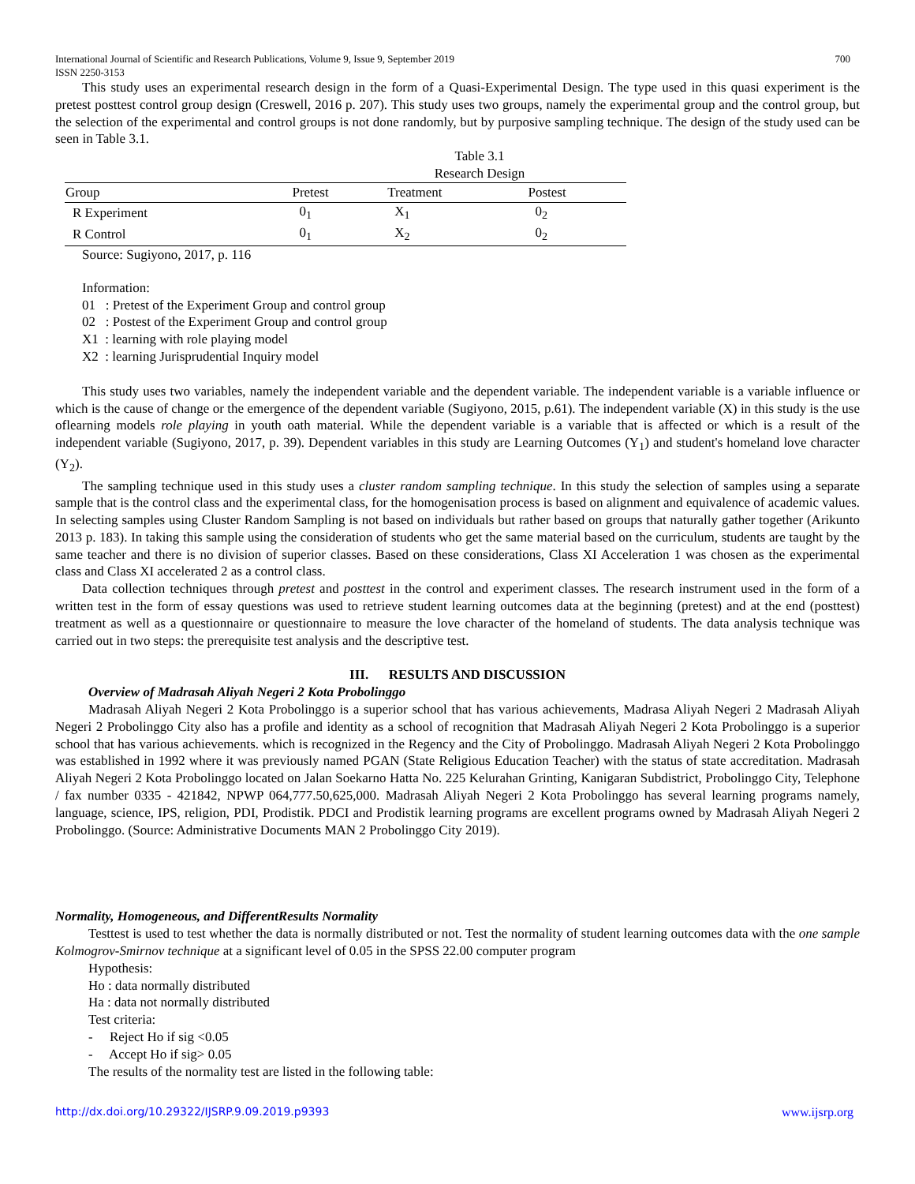International Journal of Scientific and Research Publications, Volume 9, Issue 9, September 2019
ISSN 2250-3153 700
This study uses an experimental research design in the form of a Quasi-Experimental Design. The type used in this quasi experiment is the pretest posttest control group design (Creswell, 2016 p. 207). This study uses two groups, namely the experimental group and the control group, but the selection of the experimental and control groups is not done randomly, but by purposive sampling technique. The design of the study used can be seen in Table 3.1.
Table 3.1
Research Design
| Group | Pretest | Treatment | Postest |
| --- | --- | --- | --- |
| R Experiment | 0<sub>1</sub> | X<sub>1</sub> | 0<sub>2</sub> |
| R Control | 0<sub>1</sub> | X<sub>2</sub> | 0<sub>2</sub> |
Source: Sugiyono, 2017, p. 116
Information:
01 : Pretest of the Experiment Group and control group
02 : Postest of the Experiment Group and control group
X1 : learning with role playing model
X2 : learning Jurisprudential Inquiry model
This study uses two variables, namely the independent variable and the dependent variable. The independent variable is a variable influence or which is the cause of change or the emergence of the dependent variable (Sugiyono, 2015, p.61). The independent variable (X) in this study is the use oflearning models role playing in youth oath material. While the dependent variable is a variable that is affected or which is a result of the independent variable (Sugiyono, 2017, p. 39). Dependent variables in this study are Learning Outcomes (Y<sub>1</sub>) and student's homeland love character (Y<sub>2</sub>).
The sampling technique used in this study uses a cluster random sampling technique. In this study the selection of samples using a separate sample that is the control class and the experimental class, for the homogenisation process is based on alignment and equivalence of academic values. In selecting samples using Cluster Random Sampling is not based on individuals but rather based on groups that naturally gather together (Arikunto 2013 p. 183). In taking this sample using the consideration of students who get the same material based on the curriculum, students are taught by the same teacher and there is no division of superior classes. Based on these considerations, Class XI Acceleration 1 was chosen as the experimental class and Class XI accelerated 2 as a control class.
Data collection techniques through pretest and posttest in the control and experiment classes. The research instrument used in the form of a written test in the form of essay questions was used to retrieve student learning outcomes data at the beginning (pretest) and at the end (posttest) treatment as well as a questionnaire or questionnaire to measure the love character of the homeland of students. The data analysis technique was carried out in two steps: the prerequisite test analysis and the descriptive test.
III. RESULTS AND DISCUSSION
Overview of Madrasah Aliyah Negeri 2 Kota Probolinggo
Madrasah Aliyah Negeri 2 Kota Probolinggo is a superior school that has various achievements, Madrasa Aliyah Negeri 2 Madrasah Aliyah Negeri 2 Probolinggo City also has a profile and identity as a school of recognition that Madrasah Aliyah Negeri 2 Kota Probolinggo is a superior school that has various achievements. which is recognized in the Regency and the City of Probolinggo. Madrasah Aliyah Negeri 2 Kota Probolinggo was established in 1992 where it was previously named PGAN (State Religious Education Teacher) with the status of state accreditation. Madrasah Aliyah Negeri 2 Kota Probolinggo located on Jalan Soekarno Hatta No. 225 Kelurahan Grinting, Kanigaran Subdistrict, Probolinggo City, Telephone / fax number 0335 - 421842, NPWP 064,777.50,625,000. Madrasah Aliyah Negeri 2 Kota Probolinggo has several learning programs namely, language, science, IPS, religion, PDI, Prodistik. PDCI and Prodistik learning programs are excellent programs owned by Madrasah Aliyah Negeri 2 Probolinggo. (Source: Administrative Documents MAN 2 Probolinggo City 2019).
Normality, Homogeneous, and DifferentResults Normality
Testtest is used to test whether the data is normally distributed or not. Test the normality of student learning outcomes data with the one sample Kolmogrov-Smirnov technique at a significant level of 0.05 in the SPSS 22.00 computer program
Hypothesis:
Ho : data normally distributed
Ha : data not normally distributed
Test criteria:
- Reject Ho if sig <0.05
- Accept Ho if sig> 0.05
The results of the normality test are listed in the following table:
http://dx.doi.org/10.29322/IJSRP.9.09.2019.p9393 www.ijsrp.org